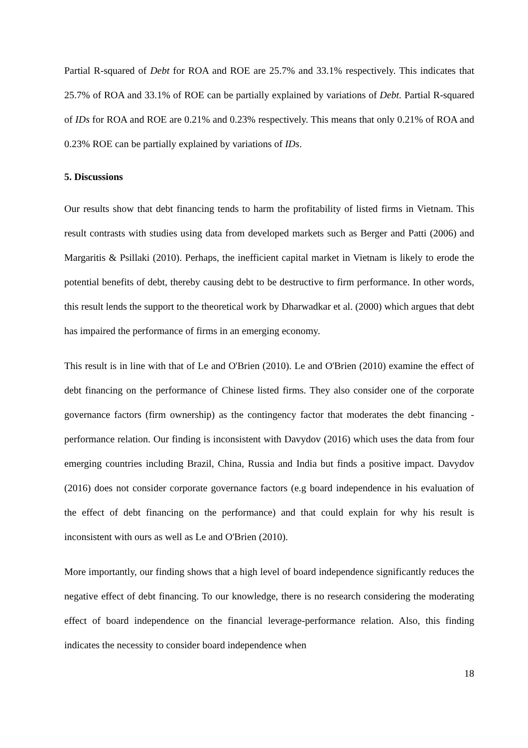Partial R-squared of Debt for ROA and ROE are 25.7% and 33.1% respectively. This indicates that 25.7% of ROA and 33.1% of ROE can be partially explained by variations of Debt. Partial R-squared of IDs for ROA and ROE are 0.21% and 0.23% respectively. This means that only 0.21% of ROA and 0.23% ROE can be partially explained by variations of IDs.
5. Discussions
Our results show that debt financing tends to harm the profitability of listed firms in Vietnam. This result contrasts with studies using data from developed markets such as Berger and Patti (2006) and Margaritis & Psillaki (2010). Perhaps, the inefficient capital market in Vietnam is likely to erode the potential benefits of debt, thereby causing debt to be destructive to firm performance. In other words, this result lends the support to the theoretical work by Dharwadkar et al. (2000) which argues that debt has impaired the performance of firms in an emerging economy.
This result is in line with that of Le and O'Brien (2010). Le and O'Brien (2010) examine the effect of debt financing on the performance of Chinese listed firms. They also consider one of the corporate governance factors (firm ownership) as the contingency factor that moderates the debt financing -performance relation. Our finding is inconsistent with Davydov (2016) which uses the data from four emerging countries including Brazil, China, Russia and India but finds a positive impact. Davydov (2016) does not consider corporate governance factors (e.g board independence in his evaluation of the effect of debt financing on the performance) and that could explain for why his result is inconsistent with ours as well as Le and O'Brien (2010).
More importantly, our finding shows that a high level of board independence significantly reduces the negative effect of debt financing. To our knowledge, there is no research considering the moderating effect of board independence on the financial leverage-performance relation. Also, this finding indicates the necessity to consider board independence when
18